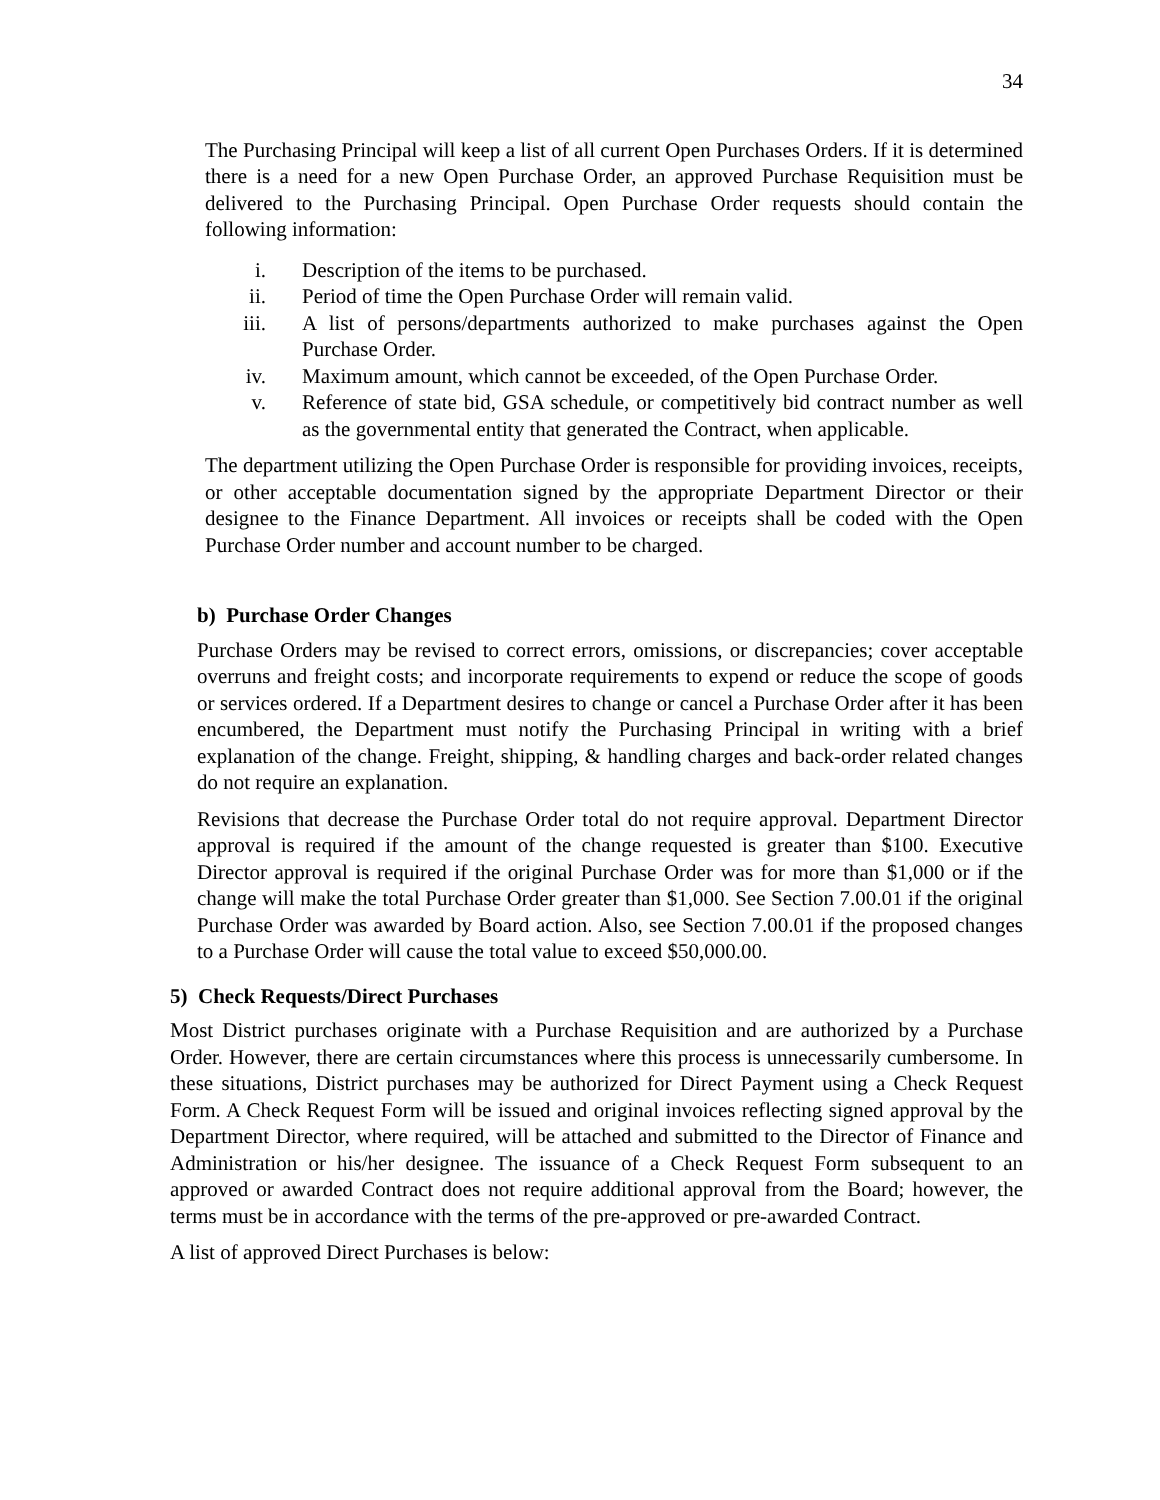34
The Purchasing Principal will keep a list of all current Open Purchases Orders. If it is determined there is a need for a new Open Purchase Order, an approved Purchase Requisition must be delivered to the Purchasing Principal. Open Purchase Order requests should contain the following information:
i. Description of the items to be purchased.
ii. Period of time the Open Purchase Order will remain valid.
iii. A list of persons/departments authorized to make purchases against the Open Purchase Order.
iv. Maximum amount, which cannot be exceeded, of the Open Purchase Order.
v. Reference of state bid, GSA schedule, or competitively bid contract number as well as the governmental entity that generated the Contract, when applicable.
The department utilizing the Open Purchase Order is responsible for providing invoices, receipts, or other acceptable documentation signed by the appropriate Department Director or their designee to the Finance Department. All invoices or receipts shall be coded with the Open Purchase Order number and account number to be charged.
b) Purchase Order Changes
Purchase Orders may be revised to correct errors, omissions, or discrepancies; cover acceptable overruns and freight costs; and incorporate requirements to expend or reduce the scope of goods or services ordered. If a Department desires to change or cancel a Purchase Order after it has been encumbered, the Department must notify the Purchasing Principal in writing with a brief explanation of the change. Freight, shipping, & handling charges and back-order related changes do not require an explanation.
Revisions that decrease the Purchase Order total do not require approval. Department Director approval is required if the amount of the change requested is greater than $100. Executive Director approval is required if the original Purchase Order was for more than $1,000 or if the change will make the total Purchase Order greater than $1,000. See Section 7.00.01 if the original Purchase Order was awarded by Board action. Also, see Section 7.00.01 if the proposed changes to a Purchase Order will cause the total value to exceed $50,000.00.
5) Check Requests/Direct Purchases
Most District purchases originate with a Purchase Requisition and are authorized by a Purchase Order. However, there are certain circumstances where this process is unnecessarily cumbersome. In these situations, District purchases may be authorized for Direct Payment using a Check Request Form. A Check Request Form will be issued and original invoices reflecting signed approval by the Department Director, where required, will be attached and submitted to the Director of Finance and Administration or his/her designee. The issuance of a Check Request Form subsequent to an approved or awarded Contract does not require additional approval from the Board; however, the terms must be in accordance with the terms of the pre-approved or pre-awarded Contract.
A list of approved Direct Purchases is below: